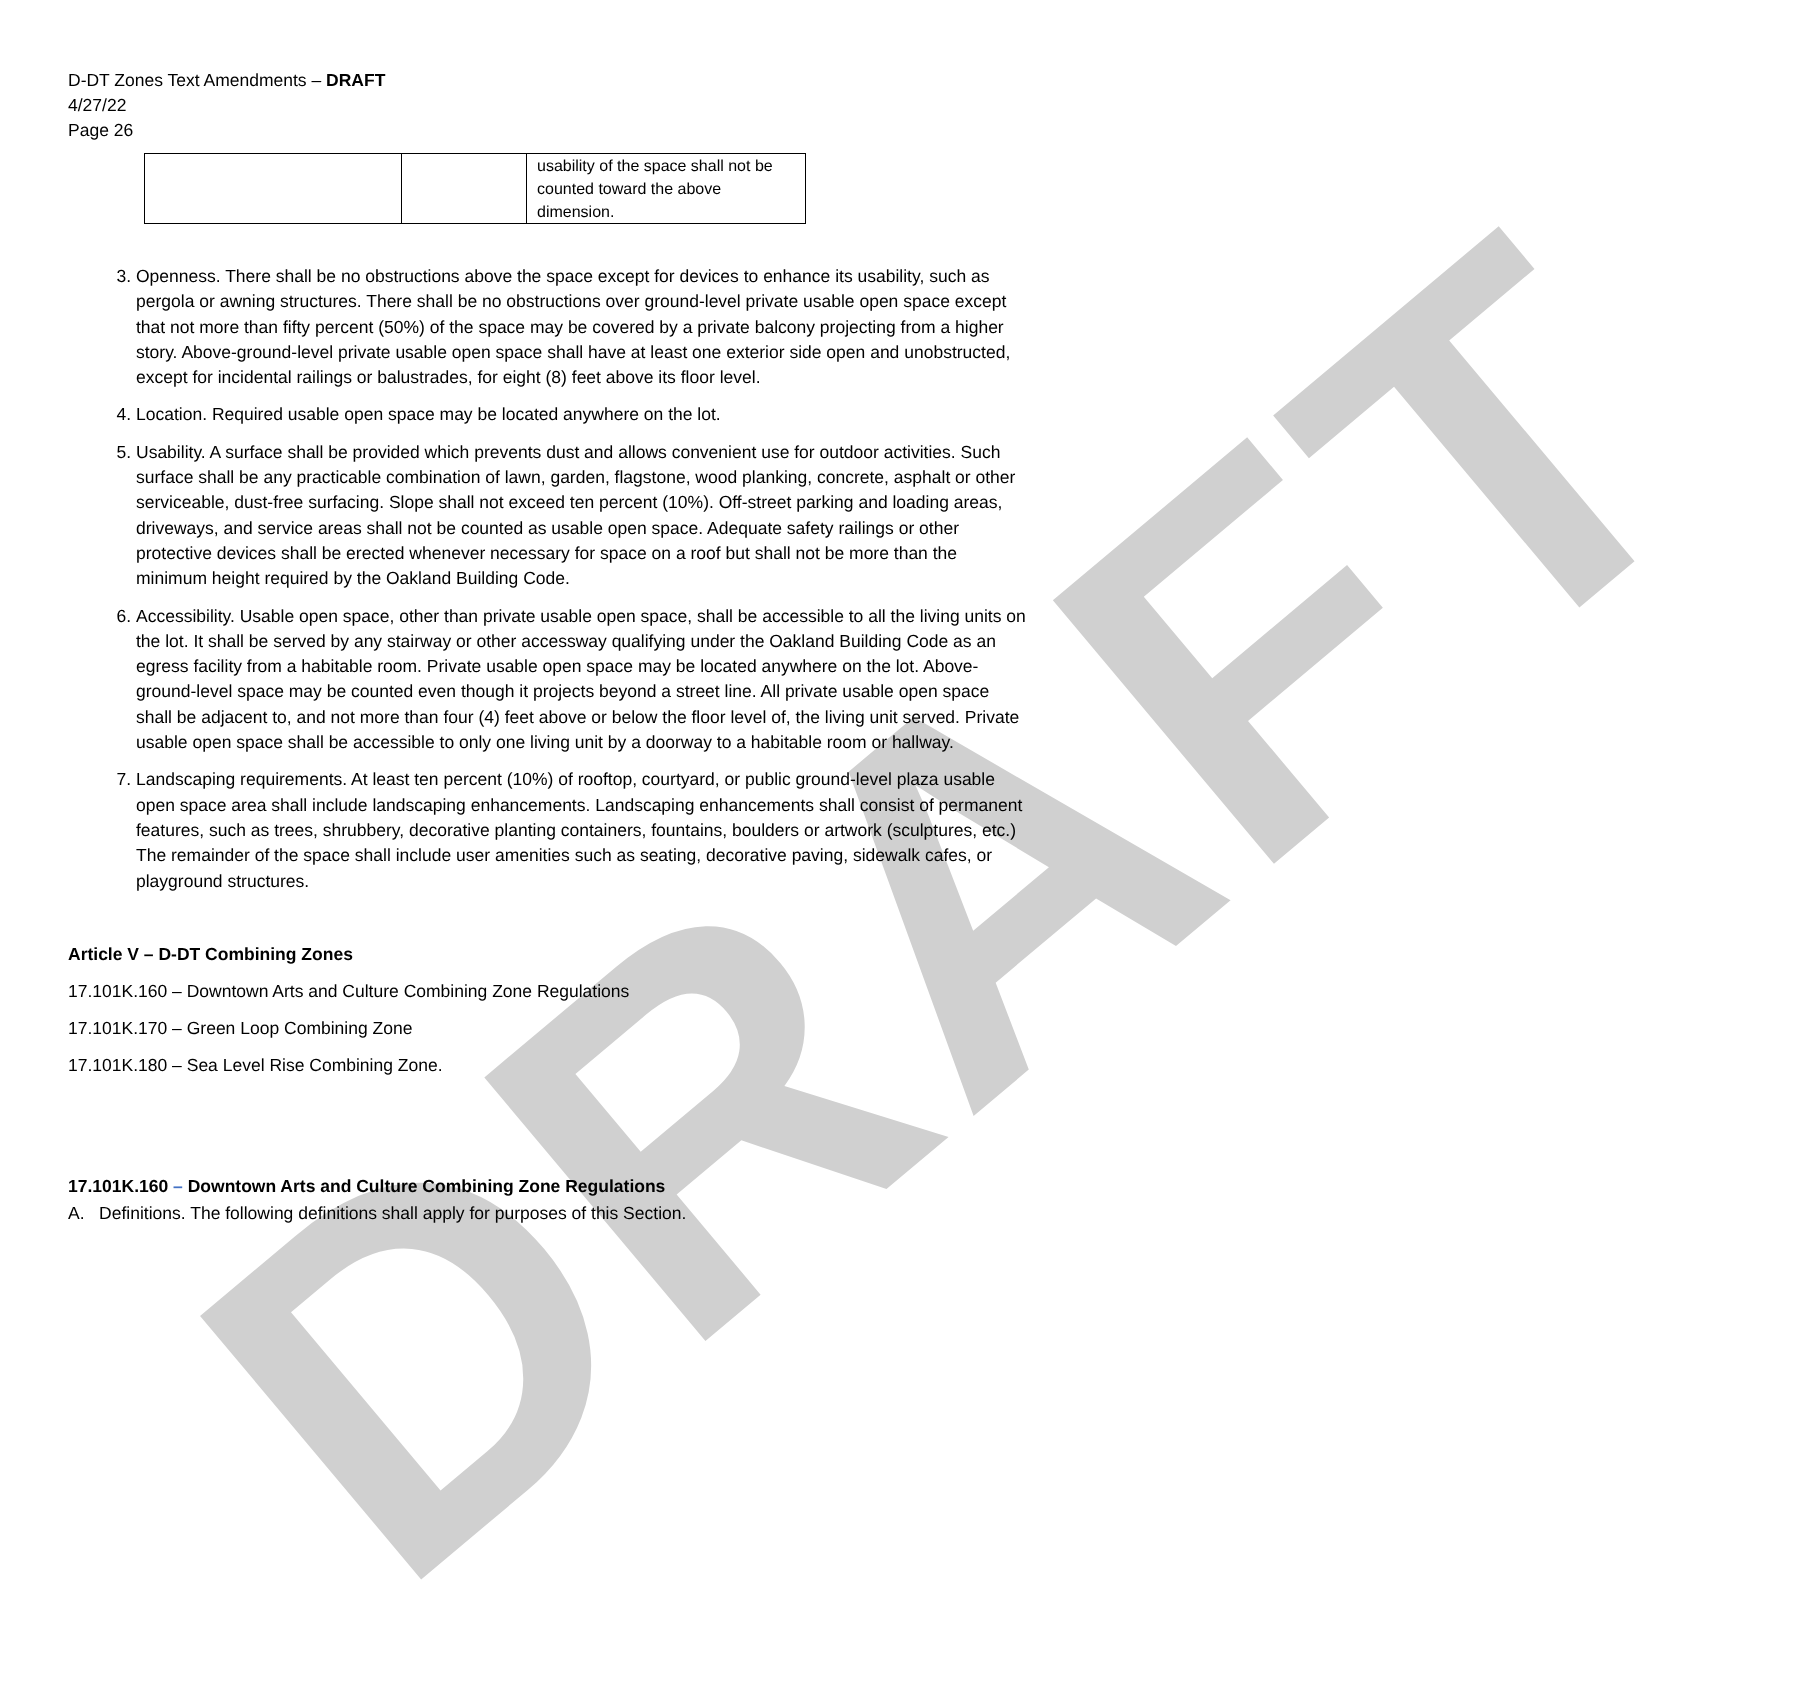DRAFT
D-DT Zones Text Amendments – DRAFT
4/27/22
Page 26
| | | usability of the space shall not be counted toward the above dimension. |
3. Openness. There shall be no obstructions above the space except for devices to enhance its usability, such as pergola or awning structures. There shall be no obstructions over ground-level private usable open space except that not more than fifty percent (50%) of the space may be covered by a private balcony projecting from a higher story. Above-ground-level private usable open space shall have at least one exterior side open and unobstructed, except for incidental railings or balustrades, for eight (8) feet above its floor level.
4. Location. Required usable open space may be located anywhere on the lot.
5. Usability. A surface shall be provided which prevents dust and allows convenient use for outdoor activities. Such surface shall be any practicable combination of lawn, garden, flagstone, wood planking, concrete, asphalt or other serviceable, dust-free surfacing. Slope shall not exceed ten percent (10%). Off-street parking and loading areas, driveways, and service areas shall not be counted as usable open space. Adequate safety railings or other protective devices shall be erected whenever necessary for space on a roof but shall not be more than the minimum height required by the Oakland Building Code.
6. Accessibility. Usable open space, other than private usable open space, shall be accessible to all the living units on the lot. It shall be served by any stairway or other accessway qualifying under the Oakland Building Code as an egress facility from a habitable room. Private usable open space may be located anywhere on the lot. Above-ground-level space may be counted even though it projects beyond a street line. All private usable open space shall be adjacent to, and not more than four (4) feet above or below the floor level of, the living unit served. Private usable open space shall be accessible to only one living unit by a doorway to a habitable room or hallway.
7. Landscaping requirements. At least ten percent (10%) of rooftop, courtyard, or public ground-level plaza usable open space area shall include landscaping enhancements. Landscaping enhancements shall consist of permanent features, such as trees, shrubbery, decorative planting containers, fountains, boulders or artwork (sculptures, etc.) The remainder of the space shall include user amenities such as seating, decorative paving, sidewalk cafes, or playground structures.
Article V – D-DT Combining Zones
17.101K.160 – Downtown Arts and Culture Combining Zone Regulations
17.101K.170 – Green Loop Combining Zone
17.101K.180 – Sea Level Rise Combining Zone.
17.101K.160 – Downtown Arts and Culture Combining Zone Regulations
A. Definitions. The following definitions shall apply for purposes of this Section.